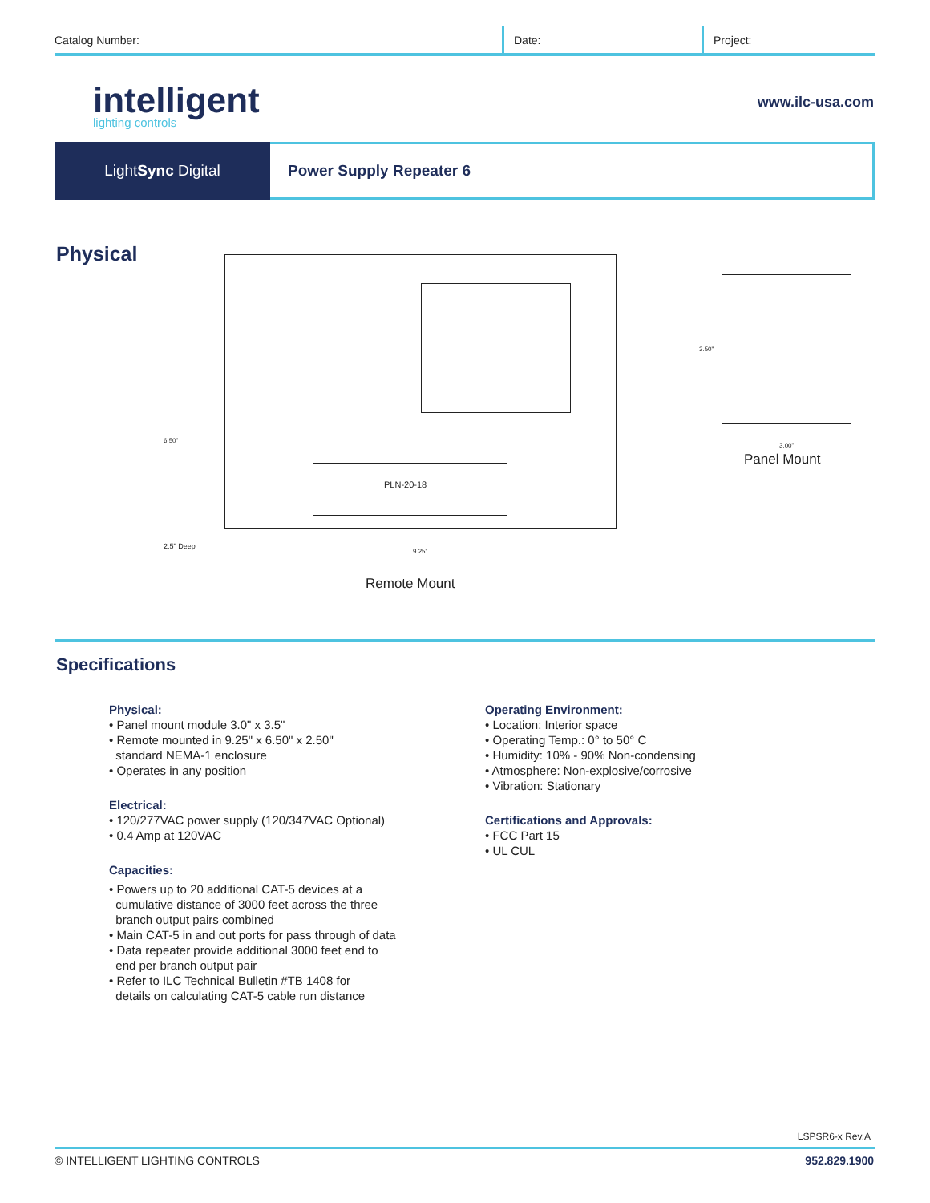Catalog Number: Date: Project:
intelligent
lighting controls
www.ilc-usa.com
Light Sync Digital Power Supply Repeater 6
Physical
PLN-20-18
6.50"
2.5" Deep
9.25"
3.50"
3.00"
Panel Mount
Remote Mount
Specifications
Physical:
• Panel mount module 3.0" x 3.5"
• Remote mounted in 9.25" x 6.50" x 2.50"
standard NEMA-1 enclosure
• Operates in any position
Electrical:
• 120/277VAC power supply (120/347VAC Optional)
• 0.4 Amp at 120VAC
Capacities:
• Powers up to 20 additional CAT-5 devices at a
cumulative distance of 3000 feet across the three
branch output pairs combined
• Main CAT-5 in and out ports for pass through of data
• Data repeater provide additional 3000 feet end to
end per branch output pair
• Refer to ILC Technical Bulletin #TB 1408 for
details on calculating CAT-5 cable run distance
Operating Environment:
• Location: Interior space
• Operating Temp.: 0° to 50° C
• Humidity: 10% - 90% Non-condensing
• Atmosphere: Non-explosive/corrosive
• Vibration: Stationary
Certifications and Approvals:
• FCC Part 15
• UL CUL
LSPSR6-x Rev.A
© INTELLIGENT LIGHTING CONTROLS
952.829.1900